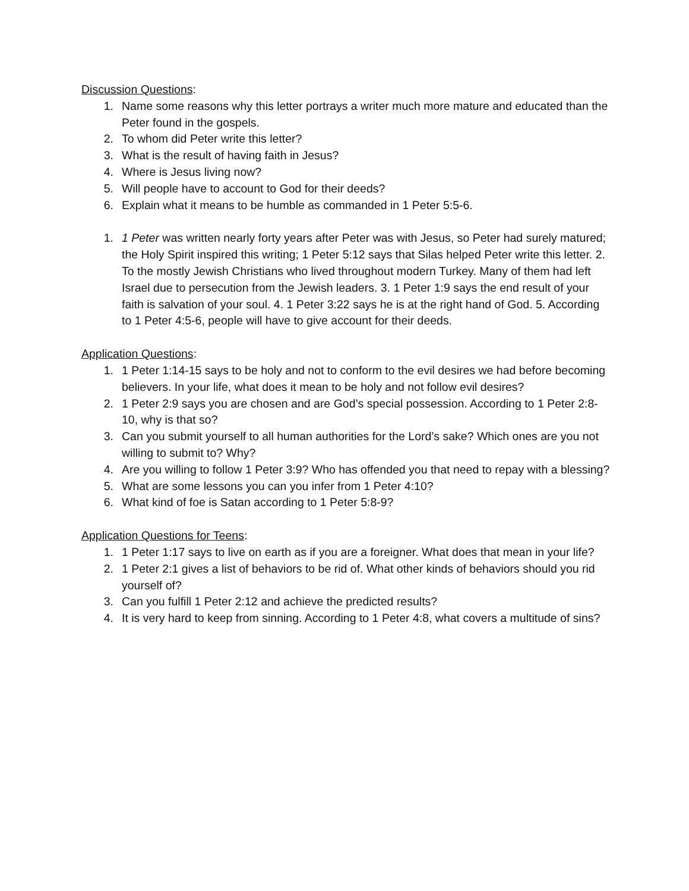Discussion Questions:
1. Name some reasons why this letter portrays a writer much more mature and educated than the Peter found in the gospels.
2. To whom did Peter write this letter?
3. What is the result of having faith in Jesus?
4. Where is Jesus living now?
5. Will people have to account to God for their deeds?
6. Explain what it means to be humble as commanded in 1 Peter 5:5-6.
1. 1 Peter was written nearly forty years after Peter was with Jesus, so Peter had surely matured; the Holy Spirit inspired this writing; 1 Peter 5:12 says that Silas helped Peter write this letter. 2. To the mostly Jewish Christians who lived throughout modern Turkey. Many of them had left Israel due to persecution from the Jewish leaders. 3. 1 Peter 1:9 says the end result of your faith is salvation of your soul. 4. 1 Peter 3:22 says he is at the right hand of God. 5. According to 1 Peter 4:5-6, people will have to give account for their deeds.
Application Questions:
1. 1 Peter 1:14-15 says to be holy and not to conform to the evil desires we had before becoming believers. In your life, what does it mean to be holy and not follow evil desires?
2. 1 Peter 2:9 says you are chosen and are God’s special possession. According to 1 Peter 2:8-10, why is that so?
3. Can you submit yourself to all human authorities for the Lord’s sake? Which ones are you not willing to submit to? Why?
4. Are you willing to follow 1 Peter 3:9? Who has offended you that need to repay with a blessing?
5. What are some lessons you can you infer from 1 Peter 4:10?
6. What kind of foe is Satan according to 1 Peter 5:8-9?
Application Questions for Teens:
1. 1 Peter 1:17 says to live on earth as if you are a foreigner. What does that mean in your life?
2. 1 Peter 2:1 gives a list of behaviors to be rid of. What other kinds of behaviors should you rid yourself of?
3. Can you fulfill 1 Peter 2:12 and achieve the predicted results?
4. It is very hard to keep from sinning. According to 1 Peter 4:8, what covers a multitude of sins?